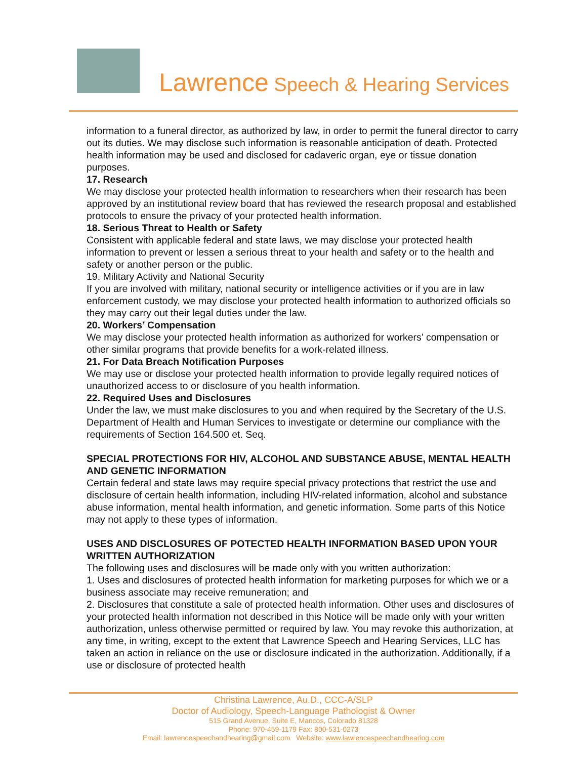Lawrence Speech & Hearing Services
information to a funeral director, as authorized by law, in order to permit the funeral director to carry out its duties. We may disclose such information is reasonable anticipation of death. Protected health information may be used and disclosed for cadaveric organ, eye or tissue donation purposes.
17. Research
We may disclose your protected health information to researchers when their research has been approved by an institutional review board that has reviewed the research proposal and established protocols to ensure the privacy of your protected health information.
18. Serious Threat to Health or Safety
Consistent with applicable federal and state laws, we may disclose your protected health information to prevent or lessen a serious threat to your health and safety or to the health and safety or another person or the public.
19. Military Activity and National Security
If you are involved with military, national security or intelligence activities or if you are in law enforcement custody, we may disclose your protected health information to authorized officials so they may carry out their legal duties under the law.
20. Workers’ Compensation
We may disclose your protected health information as authorized for workers’ compensation or other similar programs that provide benefits for a work-related illness.
21. For Data Breach Notification Purposes
We may use or disclose your protected health information to provide legally required notices of unauthorized access to or disclosure of you health information.
22. Required Uses and Disclosures
Under the law, we must make disclosures to you and when required by the Secretary of the U.S. Department of Health and Human Services to investigate or determine our compliance with the requirements of Section 164.500 et. Seq.
SPECIAL PROTECTIONS FOR HIV, ALCOHOL AND SUBSTANCE ABUSE, MENTAL HEALTH AND GENETIC INFORMATION
Certain federal and state laws may require special privacy protections that restrict the use and disclosure of certain health information, including HIV-related information, alcohol and substance abuse information, mental health information, and genetic information. Some parts of this Notice may not apply to these types of information.
USES AND DISCLOSURES OF POTECTED HEALTH INFORMATION BASED UPON YOUR WRITTEN AUTHORIZATION
The following uses and disclosures will be made only with you written authorization:
1. Uses and disclosures of protected health information for marketing purposes for which we or a business associate may receive remuneration; and
2. Disclosures that constitute a sale of protected health information. Other uses and disclosures of your protected health information not described in this Notice will be made only with your written authorization, unless otherwise permitted or required by law. You may revoke this authorization, at any time, in writing, except to the extent that Lawrence Speech and Hearing Services, LLC has taken an action in reliance on the use or disclosure indicated in the authorization. Additionally, if a use or disclosure of protected health
Christina Lawrence, Au.D., CCC-A/SLP
Doctor of Audiology, Speech-Language Pathologist & Owner
515 Grand Avenue, Suite E, Mancos, Colorado 81328
Phone: 970-459-1179 Fax: 800-531-0273
Email: lawrencespeechandhearing@gmail.com Website: www.lawrencespeechandhearing.com